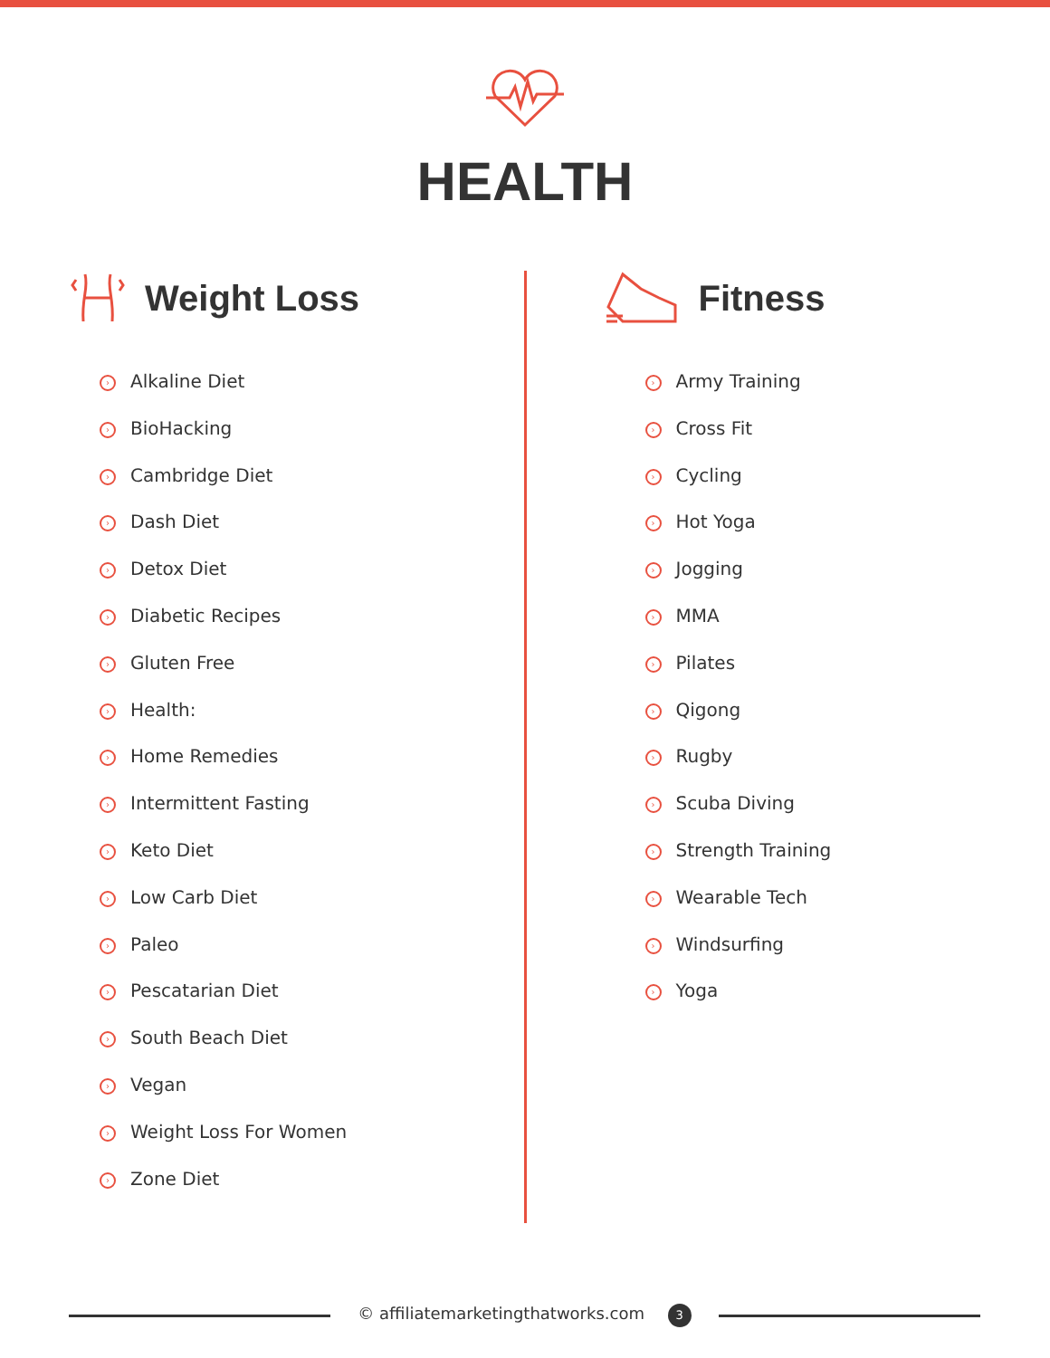HEALTH
Weight Loss
› Alkaline Diet
› BioHacking
› Cambridge Diet
› Dash Diet
› Detox Diet
› Diabetic Recipes
› Gluten Free
› Health:
› Home Remedies
› Intermittent Fasting
› Keto Diet
› Low Carb Diet
› Paleo
› Pescatarian Diet
› South Beach Diet
› Vegan
› Weight Loss For Women
› Zone Diet
Fitness
› Army Training
› Cross Fit
› Cycling
› Hot Yoga
› Jogging
› MMA
› Pilates
› Qigong
› Rugby
› Scuba Diving
› Strength Training
› Wearable Tech
› Windsurfing
› Yoga
© affiliatemarketingthatworks.com 3